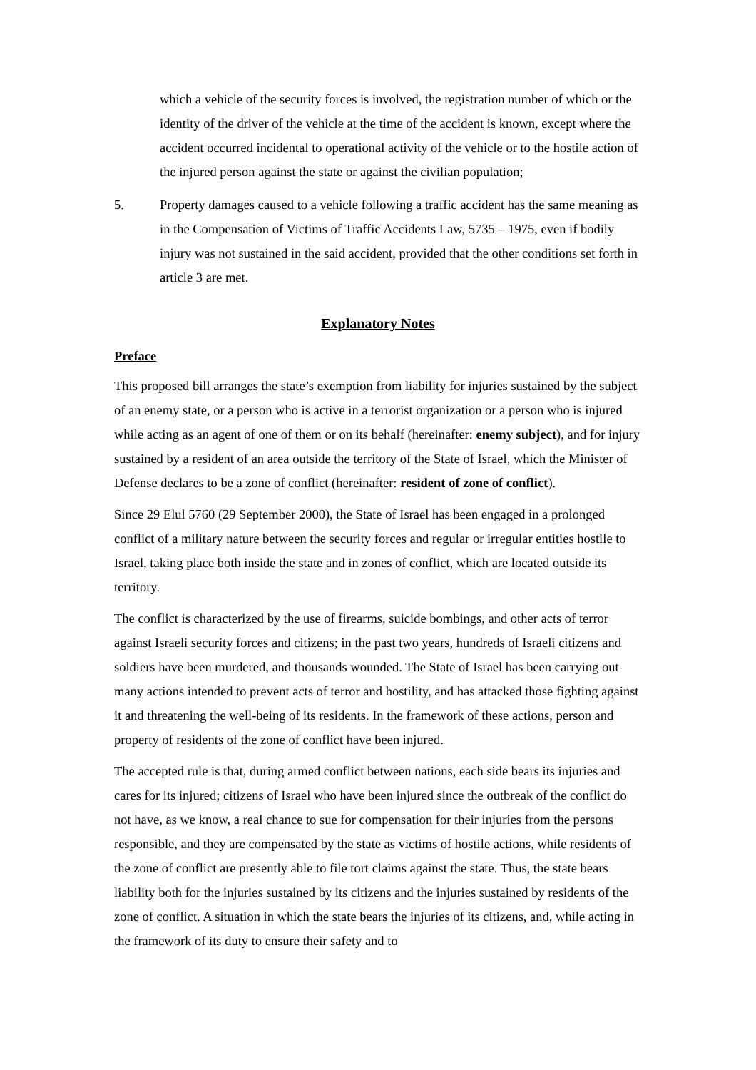which a vehicle of the security forces is involved, the registration number of which or the identity of the driver of the vehicle at the time of the accident is known, except where the accident occurred incidental to operational activity of the vehicle or to the hostile action of the injured person against the state or against the civilian population;
5. Property damages caused to a vehicle following a traffic accident has the same meaning as in the Compensation of Victims of Traffic Accidents Law, 5735 – 1975, even if bodily injury was not sustained in the said accident, provided that the other conditions set forth in article 3 are met.
Explanatory Notes
Preface
This proposed bill arranges the state’s exemption from liability for injuries sustained by the subject of an enemy state, or a person who is active in a terrorist organization or a person who is injured while acting as an agent of one of them or on its behalf (hereinafter: enemy subject), and for injury sustained by a resident of an area outside the territory of the State of Israel, which the Minister of Defense declares to be a zone of conflict (hereinafter: resident of zone of conflict).
Since 29 Elul 5760 (29 September 2000), the State of Israel has been engaged in a prolonged conflict of a military nature between the security forces and regular or irregular entities hostile to Israel, taking place both inside the state and in zones of conflict, which are located outside its territory.
The conflict is characterized by the use of firearms, suicide bombings, and other acts of terror against Israeli security forces and citizens; in the past two years, hundreds of Israeli citizens and soldiers have been murdered, and thousands wounded. The State of Israel has been carrying out many actions intended to prevent acts of terror and hostility, and has attacked those fighting against it and threatening the well-being of its residents. In the framework of these actions, person and property of residents of the zone of conflict have been injured.
The accepted rule is that, during armed conflict between nations, each side bears its injuries and cares for its injured; citizens of Israel who have been injured since the outbreak of the conflict do not have, as we know, a real chance to sue for compensation for their injuries from the persons responsible, and they are compensated by the state as victims of hostile actions, while residents of the zone of conflict are presently able to file tort claims against the state. Thus, the state bears liability both for the injuries sustained by its citizens and the injuries sustained by residents of the zone of conflict. A situation in which the state bears the injuries of its citizens, and, while acting in the framework of its duty to ensure their safety and to